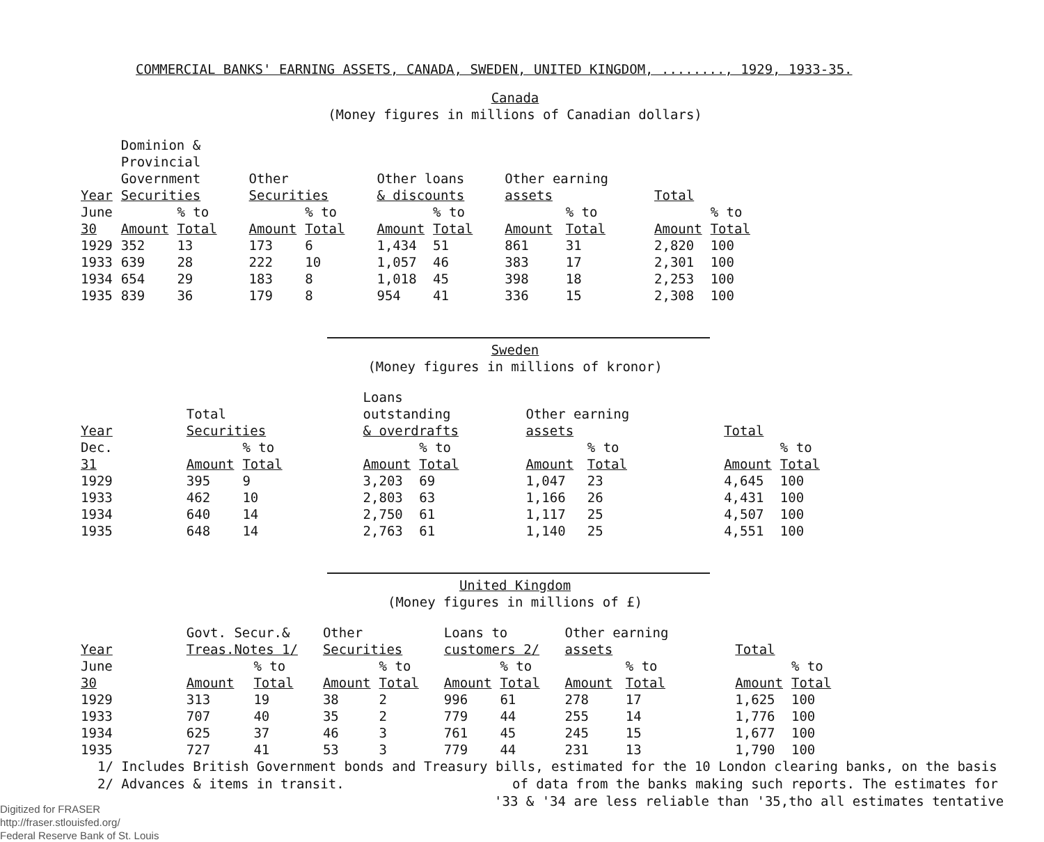COMMERCIAL BANKS' EARNING ASSETS, CANADA, SWEDEN, UNITED KINGDOM, ........, 1929, 1933-35.
Canada
(Money figures in millions of Canadian dollars)
| Year | Dominion & Provincial Government Securities | | Other Securities | | Other loans & discounts | | Other earning assets | | Total | |
| --- | --- | --- | --- | --- | --- | --- | --- | --- | --- | --- |
| June 30 | Amount | % to Total | Amount | % to Total | Amount | % to Total | Amount | % to Total | Amount | % to Total |
| 1929 | 352 | 13 | 173 | 6 | 1,434 | 51 | 861 | 31 | 2,820 | 100 |
| 1933 | 639 | 28 | 222 | 10 | 1,057 | 46 | 383 | 17 | 2,301 | 100 |
| 1934 | 654 | 29 | 183 | 8 | 1,018 | 45 | 398 | 18 | 2,253 | 100 |
| 1935 | 839 | 36 | 179 | 8 | 954 | 41 | 336 | 15 | 2,308 | 100 |
Sweden
(Money figures in millions of kronor)
| Year | Total Securities | | Loans outstanding & overdrafts | | Other earning assets | | Total | |
| --- | --- | --- | --- | --- | --- | --- | --- | --- |
| Dec. 31 | Amount | % to Total | Amount | % to Total | Amount | % to Total | Amount | % to Total |
| 1929 | 395 | 9 | 3,203 | 69 | 1,047 | 23 | 4,645 | 100 |
| 1933 | 462 | 10 | 2,803 | 63 | 1,166 | 26 | 4,431 | 100 |
| 1934 | 640 | 14 | 2,750 | 61 | 1,117 | 25 | 4,507 | 100 |
| 1935 | 648 | 14 | 2,763 | 61 | 1,140 | 25 | 4,551 | 100 |
United Kingdom
(Money figures in millions of £)
| Year | Govt. Secur.& Treas.Notes 1/ | | Other Securities | | Loans to customers 2/ | | Other earning assets | | Total | |
| --- | --- | --- | --- | --- | --- | --- | --- | --- | --- | --- |
| June 30 | Amount | % to Total | Amount | % to Total | Amount | % to Total | Amount | % to Total | Amount | % to Total |
| 1929 | 313 | 19 | 38 | 2 | 996 | 61 | 278 | 17 | 1,625 | 100 |
| 1933 | 707 | 40 | 35 | 2 | 779 | 44 | 255 | 14 | 1,776 | 100 |
| 1934 | 625 | 37 | 46 | 3 | 761 | 45 | 245 | 15 | 1,677 | 100 |
| 1935 | 727 | 41 | 53 | 3 | 779 | 44 | 231 | 13 | 1,790 | 100 |
1/ Includes British Government bonds and Treasury bills, estimated for the 10 London clearing banks, on the basis
2/ Advances & items in transit. of data from the banks making such reports. The estimates for
'33 & '34 are less reliable than '35,tho all estimates tentative
Digitized for FRASER
http://fraser.stlouisfed.org/
Federal Reserve Bank of St. Louis